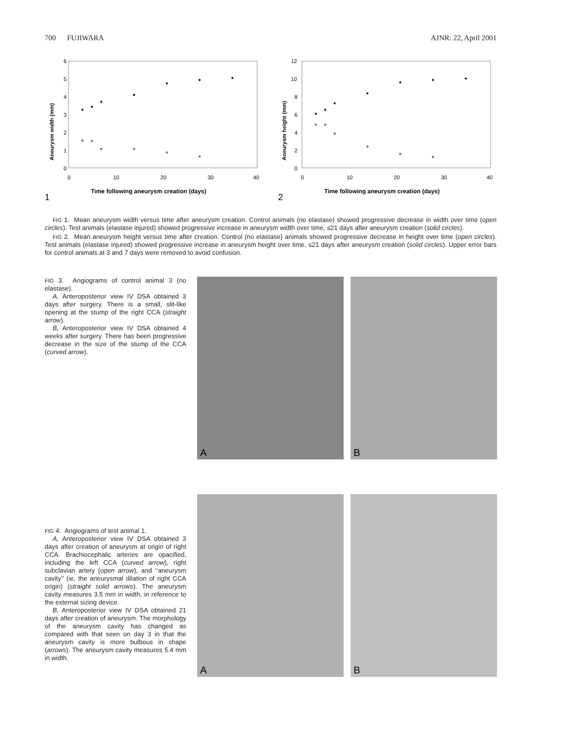700 FUJIWARA AJNR: 22, April 2001
0
1
2
3
4
5
6
0
10
20
30
40
Aneurysm width (mm)
Time following aneurysm creation (days)
1
0
2
4
6
8
10
12
0
10
20
30
40
Aneurysm height (mm)
Time following aneurysm creation (days)
2
FIG 1. Mean aneurysm width versus time after aneurysm creation. Control animals (no elastase) showed progressive decrease in width over time (open circles). Test animals (elastase injured) showed progressive increase in aneurysm width over time, ≤21 days after aneurysm creation (solid circles).
FIG 2. Mean aneurysm height versus time after creation. Control (no elastase) animals showed progressive decrease in height over time (open circles). Test animals (elastase injured) showed progressive increase in aneurysm height over time, ≤21 days after aneurysm creation (solid circles). Upper error bars for control animals at 3 and 7 days were removed to avoid confusion.
FIG 3. Angiograms of control animal 3 (no elastase).
A, Anteroposterior view IV DSA obtained 3 days after surgery. There is a small, slit-like opening at the stump of the right CCA (straight arrow).
B, Anteroposterior view IV DSA obtained 4 weeks after surgery. There has been progressive decrease in the size of the stump of the CCA (curved arrow).
A
B
FIG 4. Angiograms of test animal 1.
A, Anteroposterior view IV DSA obtained 3 days after creation of aneurysm at origin of right CCA. Brachiocephalic arteries are opacified, including the left CCA (curved arrow), right subclavian artery (open arrow), and ‘‘aneurysm cavity’’ (ie, the aneurysmal dilation of right CCA origin) (straight solid arrows). The aneurysm cavity measures 3.5 mm in width, in reference to the external sizing device.
B, Anteroposterior view IV DSA obtained 21 days after creation of aneurysm. The morphology of the aneurysm cavity has changed as compared with that seen on day 3 in that the aneurysm cavity is more bulbous in shape (arrows). The aneurysm cavity measures 5.4 mm in width.
A
B